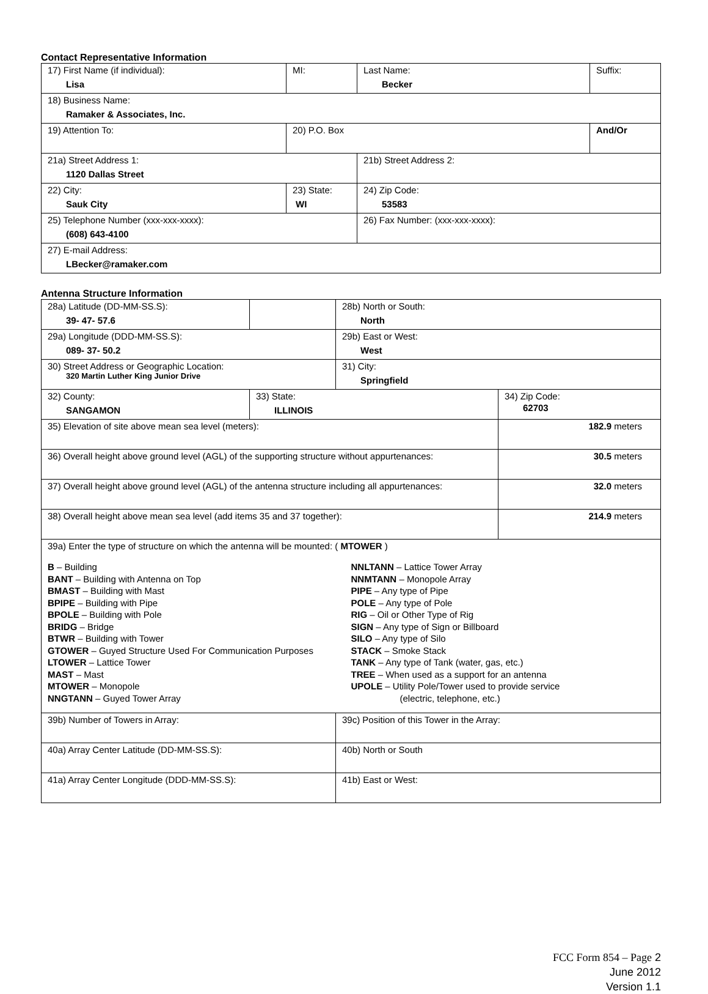Contact Representative Information
| 17) First Name (if individual): Lisa | MI: | Last Name: Becker | Suffix: |
| 18) Business Name: Ramaker & Associates, Inc. | | | |
| 19) Attention To: | 20) P.O. Box | | And/Or |
| 21a) Street Address 1: 1120 Dallas Street | | 21b) Street Address 2: | |
| 22) City: Sauk City | 23) State: WI | 24) Zip Code: 53583 | |
| 25) Telephone Number (xxx-xxx-xxxx): (608) 643-4100 | | 26) Fax Number: (xxx-xxx-xxxx): | |
| 27) E-mail Address: LBecker@ramaker.com | | | |
Antenna Structure Information
| 28a) Latitude (DD-MM-SS.S): 39- 47- 57.6 | | 28b) North or South: North | |
| 29a) Longitude (DDD-MM-SS.S): 089- 37- 50.2 | | 29b) East or West: West | |
| 30) Street Address or Geographic Location: 320 Martin Luther King Junior Drive | | 31) City: Springfield | |
| 32) County: SANGAMON | 33) State: ILLINOIS | | 34) Zip Code: 62703 |
| 35) Elevation of site above mean sea level (meters): | | | 182.9 meters |
| 36) Overall height above ground level (AGL) of the supporting structure without appurtenances: | | | 30.5 meters |
| 37) Overall height above ground level (AGL) of the antenna structure including all appurtenances: | | | 32.0 meters |
| 38) Overall height above mean sea level (add items 35 and 37 together): | | | 214.9 meters |
| 39a) Enter the type of structure on which the antenna will be mounted: ( MTOWER ) B – Building BANT – Building with Antenna on Top BMAST – Building with Mast BPIPE – Building with Pipe BPOLE – Building with Pole BRIDG – Bridge BTWR – Building with Tower GTOWER – Guyed Structure Used For Communication Purposes LTOWER – Lattice Tower MAST – Mast MTOWER – Monopole NNGTANN – Guyed Tower Array NNLTANN – Lattice Tower Array NNMTANN – Monopole Array PIPE – Any type of Pipe POLE – Any type of Pole RIG – Oil or Other Type of Rig SIGN – Any type of Sign or Billboard SILO – Any type of Silo STACK – Smoke Stack TANK – Any type of Tank (water, gas, etc.) TREE – When used as a support for an antenna UPOLE – Utility Pole/Tower used to provide service (electric, telephone, etc.) | | | |
| 39b) Number of Towers in Array: | | 39c) Position of this Tower in the Array: | |
| 40a) Array Center Latitude (DD-MM-SS.S): | | 40b) North or South | |
| 41a) Array Center Longitude (DDD-MM-SS.S): | | 41b) East or West: | |
FCC Form 854 – Page 2
June 2012
Version 1.1